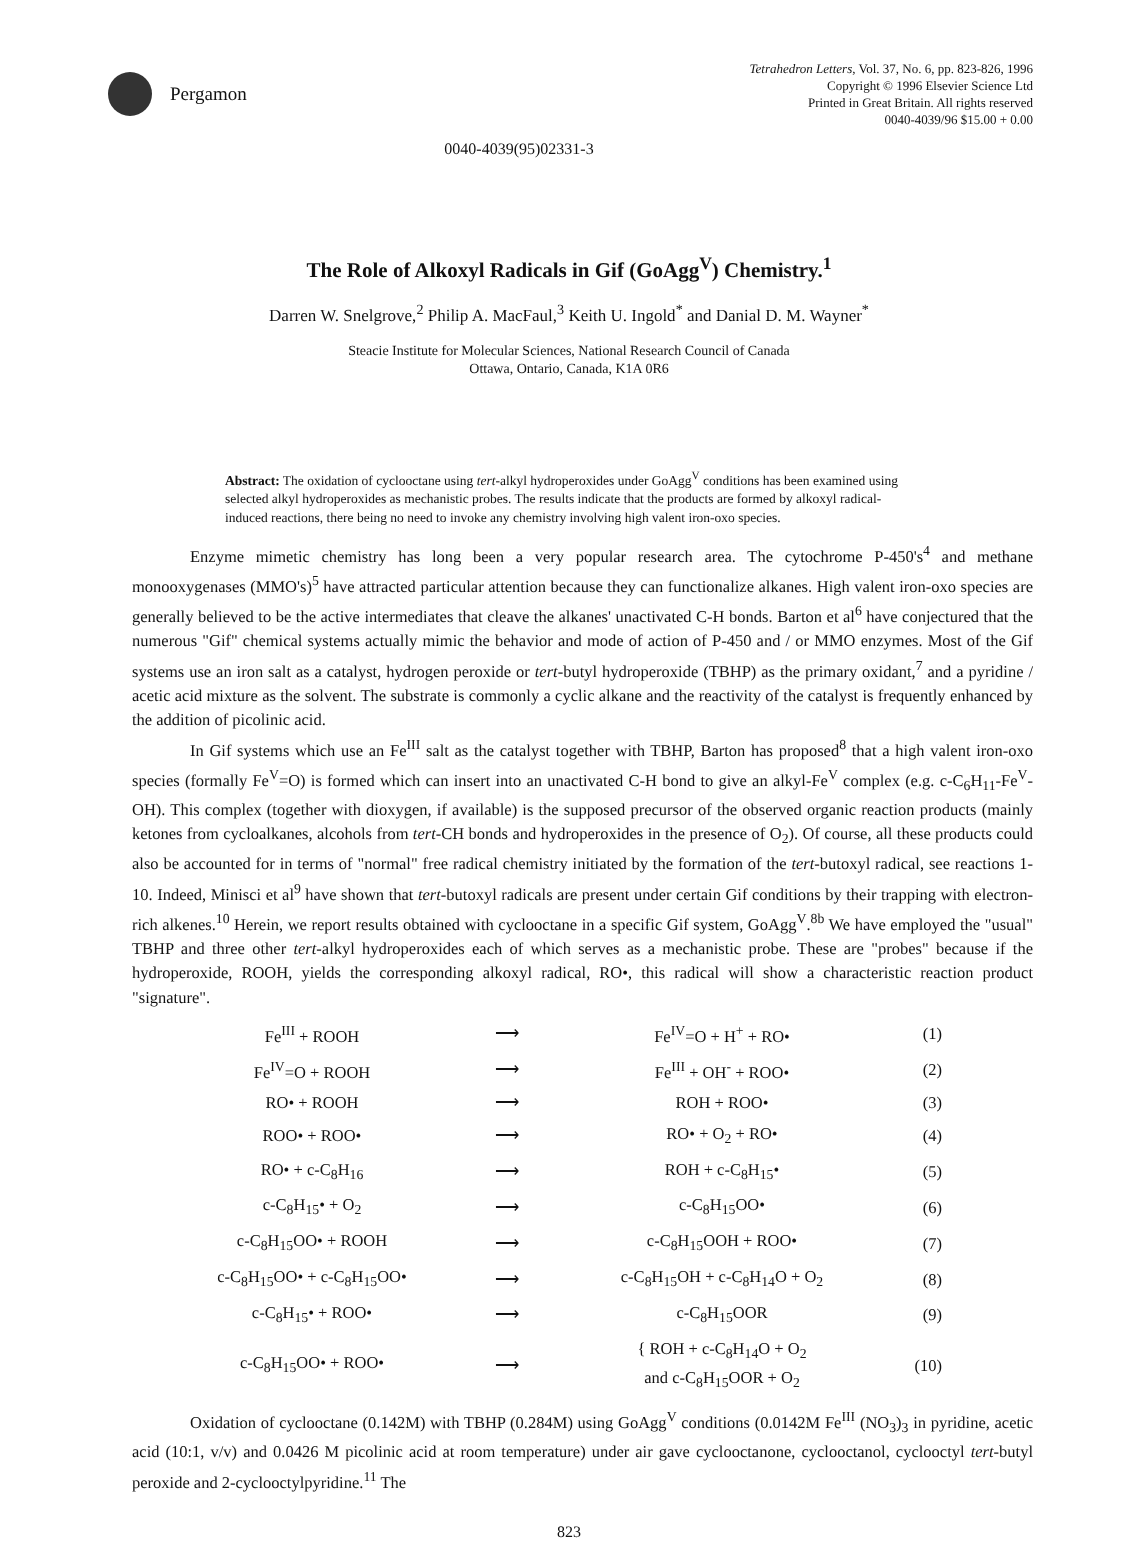Pergamon
Tetrahedron Letters, Vol. 37, No. 6, pp. 823-826, 1996
Copyright © 1996 Elsevier Science Ltd
Printed in Great Britain. All rights reserved
0040-4039/96 $15.00 + 0.00
0040-4039(95)02331-3
The Role of Alkoxyl Radicals in Gif (GoAgg<sup>V</sup>) Chemistry.<sup>1</sup>
Darren W. Snelgrove,<sup>2</sup> Philip A. MacFaul,<sup>3</sup> Keith U. Ingold<sup>*</sup> and Danial D. M. Wayner<sup>*</sup>
Steacie Institute for Molecular Sciences, National Research Council of Canada
Ottawa, Ontario, Canada, K1A 0R6
Abstract: The oxidation of cyclooctane using tert-alkyl hydroperoxides under GoAgg<sup>V</sup> conditions has been examined using selected alkyl hydroperoxides as mechanistic probes. The results indicate that the products are formed by alkoxyl radical-induced reactions, there being no need to invoke any chemistry involving high valent iron-oxo species.
Enzyme mimetic chemistry has long been a very popular research area. The cytochrome P-450's<sup>4</sup> and methane monooxygenases (MMO's)<sup>5</sup> have attracted particular attention because they can functionalize alkanes. High valent iron-oxo species are generally believed to be the active intermediates that cleave the alkanes' unactivated C-H bonds. Barton et al<sup>6</sup> have conjectured that the numerous "Gif" chemical systems actually mimic the behavior and mode of action of P-450 and / or MMO enzymes. Most of the Gif systems use an iron salt as a catalyst, hydrogen peroxide or tert-butyl hydroperoxide (TBHP) as the primary oxidant,<sup>7</sup> and a pyridine / acetic acid mixture as the solvent. The substrate is commonly a cyclic alkane and the reactivity of the catalyst is frequently enhanced by the addition of picolinic acid.
In Gif systems which use an Fe<sup>III</sup> salt as the catalyst together with TBHP, Barton has proposed<sup>8</sup> that a high valent iron-oxo species (formally Fe<sup>V</sup>=O) is formed which can insert into an unactivated C-H bond to give an alkyl-Fe<sup>V</sup> complex (e.g. c-C<sub>6</sub>H<sub>11</sub>-Fe<sup>V</sup>-OH). This complex (together with dioxygen, if available) is the supposed precursor of the observed organic reaction products (mainly ketones from cycloalkanes, alcohols from tert-CH bonds and hydroperoxides in the presence of O<sub>2</sub>). Of course, all these products could also be accounted for in terms of "normal" free radical chemistry initiated by the formation of the tert-butoxyl radical, see reactions 1-10. Indeed, Minisci et al<sup>9</sup> have shown that tert-butoxyl radicals are present under certain Gif conditions by their trapping with electron-rich alkenes.<sup>10</sup> Herein, we report results obtained with cyclooctane in a specific Gif system, GoAgg<sup>V</sup>.<sup>8b</sup> We have employed the "usual" TBHP and three other tert-alkyl hydroperoxides each of which serves as a mechanistic probe. These are "probes" because if the hydroperoxide, ROOH, yields the corresponding alkoxyl radical, RO•, this radical will show a characteristic reaction product "signature".
| Fe<sup>III</sup> + ROOH | ⟶ | Fe<sup>IV</sup>=O + H<sup>+</sup> + RO• | (1) |
| Fe<sup>IV</sup>=O + ROOH | ⟶ | Fe<sup>III</sup> + OH<sup>-</sup> + ROO• | (2) |
| RO• + ROOH | ⟶ | ROH + ROO• | (3) |
| ROO• + ROO• | ⟶ | RO• + O<sub>2</sub> + RO• | (4) |
| RO• + c-C<sub>8</sub>H<sub>16</sub> | ⟶ | ROH + c-C<sub>8</sub>H<sub>15</sub>• | (5) |
| c-C<sub>8</sub>H<sub>15</sub>• + O<sub>2</sub> | ⟶ | c-C<sub>8</sub>H<sub>15</sub>OO• | (6) |
| c-C<sub>8</sub>H<sub>15</sub>OO• + ROOH | ⟶ | c-C<sub>8</sub>H<sub>15</sub>OOH + ROO• | (7) |
| c-C<sub>8</sub>H<sub>15</sub>OO• + c-C<sub>8</sub>H<sub>15</sub>OO• | ⟶ | c-C<sub>8</sub>H<sub>15</sub>OH + c-C<sub>8</sub>H<sub>14</sub>O + O<sub>2</sub> | (8) |
| c-C<sub>8</sub>H<sub>15</sub>• + ROO• | ⟶ | c-C<sub>8</sub>H<sub>15</sub>OOR | (9) |
| c-C<sub>8</sub>H<sub>15</sub>OO• + ROO• | ⟶ | { ROH + c-C<sub>8</sub>H<sub>14</sub>O + O<sub>2</sub> and c-C<sub>8</sub>H<sub>15</sub>OOR + O<sub>2</sub> | (10) |
Oxidation of cyclooctane (0.142M) with TBHP (0.284M) using GoAgg<sup>V</sup> conditions (0.0142M Fe<sup>III</sup> (NO<sub>3</sub>)<sub>3</sub> in pyridine, acetic acid (10:1, v/v) and 0.0426 M picolinic acid at room temperature) under air gave cyclooctanone, cyclooctanol, cyclooctyl tert-butyl peroxide and 2-cyclooctylpyridine.<sup>11</sup> The
823